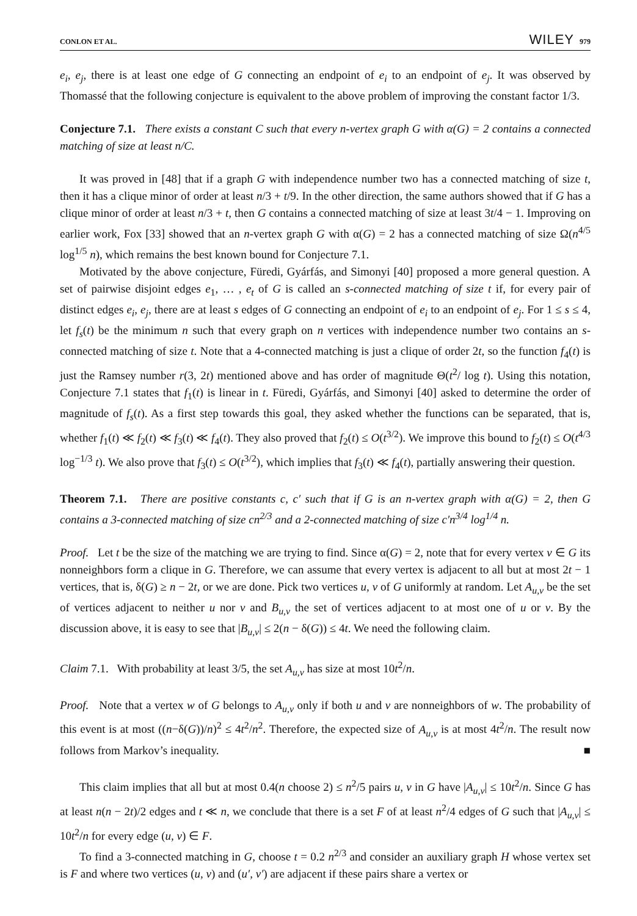CONLON ET AL. WILEY 979
e<sub>i</sub>, e<sub>j</sub>, there is at least one edge of G connecting an endpoint of e<sub>i</sub> to an endpoint of e<sub>j</sub>. It was observed by Thomassé that the following conjecture is equivalent to the above problem of improving the constant factor 1/3.
Conjecture 7.1. There exists a constant C such that every n-vertex graph G with α(G) = 2 contains a connected matching of size at least n/C.
It was proved in [48] that if a graph G with independence number two has a connected matching of size t, then it has a clique minor of order at least n/3 + t/9. In the other direction, the same authors showed that if G has a clique minor of order at least n/3 + t, then G contains a connected matching of size at least 3t/4 − 1. Improving on earlier work, Fox [33] showed that an n-vertex graph G with α(G) = 2 has a connected matching of size Ω(n<sup>4/5</sup> log<sup>1/5</sup> n), which remains the best known bound for Conjecture 7.1.
Motivated by the above conjecture, Füredi, Gyárfás, and Simonyi [40] proposed a more general question. A set of pairwise disjoint edges e<sub>1</sub>, … , e<sub>t</sub> of G is called an s-connected matching of size t if, for every pair of distinct edges e<sub>i</sub>, e<sub>j</sub>, there are at least s edges of G connecting an endpoint of e<sub>i</sub> to an endpoint of e<sub>j</sub>. For 1 ≤ s ≤ 4, let f<sub>s</sub>(t) be the minimum n such that every graph on n vertices with independence number two contains an s-connected matching of size t. Note that a 4-connected matching is just a clique of order 2t, so the function f<sub>4</sub>(t) is just the Ramsey number r(3, 2t) mentioned above and has order of magnitude Θ(t<sup>2</sup>/ log t). Using this notation, Conjecture 7.1 states that f<sub>1</sub>(t) is linear in t. Füredi, Gyárfás, and Simonyi [40] asked to determine the order of magnitude of f<sub>s</sub>(t). As a first step towards this goal, they asked whether the functions can be separated, that is, whether f<sub>1</sub>(t) ≪ f<sub>2</sub>(t) ≪ f<sub>3</sub>(t) ≪ f<sub>4</sub>(t). They also proved that f<sub>2</sub>(t) ≤ O(t<sup>3/2</sup>). We improve this bound to f<sub>2</sub>(t) ≤ O(t<sup>4/3</sup> log<sup>−1/3</sup> t). We also prove that f<sub>3</sub>(t) ≤ O(t<sup>3/2</sup>), which implies that f<sub>3</sub>(t) ≪ f<sub>4</sub>(t), partially answering their question.
Theorem 7.1. There are positive constants c, c′ such that if G is an n-vertex graph with α(G) = 2, then G contains a 3-connected matching of size cn<sup>2/3</sup> and a 2-connected matching of size c′n<sup>3/4</sup> log<sup>1/4</sup> n.
Proof. Let t be the size of the matching we are trying to find. Since α(G) = 2, note that for every vertex v ∈ G its nonneighbors form a clique in G. Therefore, we can assume that every vertex is adjacent to all but at most 2t − 1 vertices, that is, δ(G) ≥ n − 2t, or we are done. Pick two vertices u, v of G uniformly at random. Let A<sub>u,v</sub> be the set of vertices adjacent to neither u nor v and B<sub>u,v</sub> the set of vertices adjacent to at most one of u or v. By the discussion above, it is easy to see that |B<sub>u,v</sub>| ≤ 2(n − δ(G)) ≤ 4t. We need the following claim.
Claim 7.1. With probability at least 3/5, the set A<sub>u,v</sub> has size at most 10t<sup>2</sup>/n.
Proof. Note that a vertex w of G belongs to A<sub>u,v</sub> only if both u and v are nonneighbors of w. The probability of this event is at most ((n−δ(G))/n)<sup>2</sup> ≤ 4t<sup>2</sup>/n<sup>2</sup>. Therefore, the expected size of A<sub>u,v</sub> is at most 4t<sup>2</sup>/n. The result now follows from Markov’s inequality. ■
This claim implies that all but at most 0.4(n choose 2) ≤ n<sup>2</sup>/5 pairs u, v in G have |A<sub>u,v</sub>| ≤ 10t<sup>2</sup>/n. Since G has at least n(n − 2t)/2 edges and t ≪ n, we conclude that there is a set F of at least n<sup>2</sup>/4 edges of G such that |A<sub>u,v</sub>| ≤ 10t<sup>2</sup>/n for every edge (u, v) ∈ F.
To find a 3-connected matching in G, choose t = 0.2 n<sup>2/3</sup> and consider an auxiliary graph H whose vertex set is F and where two vertices (u, v) and (u′, v′) are adjacent if these pairs share a vertex or